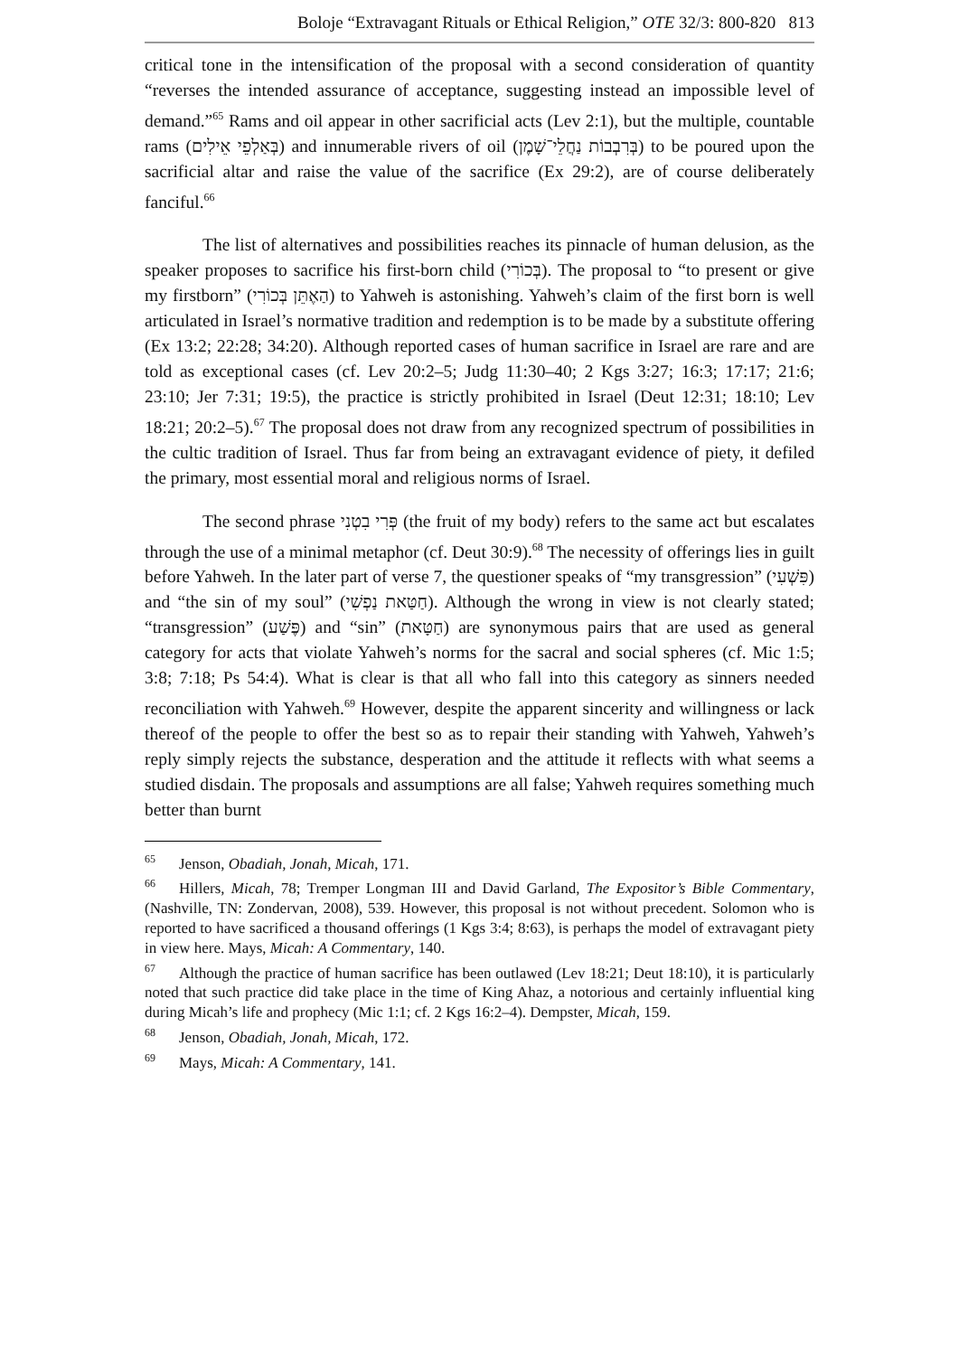Boloje “Extravagant Rituals or Ethical Religion,” OTE 32/3: 800-820 813
critical tone in the intensification of the proposal with a second consideration of quantity “reverses the intended assurance of acceptance, suggesting instead an impossible level of demand.”<sup>65</sup> Rams and oil appear in other sacrificial acts (Lev 2:1), but the multiple, countable rams (בְּאַלְפֵי אֵילִים) and innumerable rivers of oil (בְּרִבְבוֹת נַחֲלֵי־שָׁמֶן) to be poured upon the sacrificial altar and raise the value of the sacrifice (Ex 29:2), are of course deliberately fanciful.<sup>66</sup>
The list of alternatives and possibilities reaches its pinnacle of human delusion, as the speaker proposes to sacrifice his first-born child (בְּכוֹרִי). The proposal to “to present or give my firstborn” (הַאֶתֵּן בְּכוֹרִי) to Yahweh is astonishing. Yahweh’s claim of the first born is well articulated in Israel’s normative tradition and redemption is to be made by a substitute offering (Ex 13:2; 22:28; 34:20). Although reported cases of human sacrifice in Israel are rare and are told as exceptional cases (cf. Lev 20:2–5; Judg 11:30–40; 2 Kgs 3:27; 16:3; 17:17; 21:6; 23:10; Jer 7:31; 19:5), the practice is strictly prohibited in Israel (Deut 12:31; 18:10; Lev 18:21; 20:2–5).<sup>67</sup> The proposal does not draw from any recognized spectrum of possibilities in the cultic tradition of Israel. Thus far from being an extravagant evidence of piety, it defiled the primary, most essential moral and religious norms of Israel.
The second phrase פְּרִי בִטְנִי (the fruit of my body) refers to the same act but escalates through the use of a minimal metaphor (cf. Deut 30:9).<sup>68</sup> The necessity of offerings lies in guilt before Yahweh. In the later part of verse 7, the questioner speaks of “my transgression” (פִּשְׁעִי) and “the sin of my soul” (חַטַּאת נַפְשִׁי). Although the wrong in view is not clearly stated; “transgression” (פֶּשַׁע) and “sin” (חַטָּאת) are synonymous pairs that are used as general category for acts that violate Yahweh’s norms for the sacral and social spheres (cf. Mic 1:5; 3:8; 7:18; Ps 54:4). What is clear is that all who fall into this category as sinners needed reconciliation with Yahweh.<sup>69</sup> However, despite the apparent sincerity and willingness or lack thereof of the people to offer the best so as to repair their standing with Yahweh, Yahweh’s reply simply rejects the substance, desperation and the attitude it reflects with what seems a studied disdain. The proposals and assumptions are all false; Yahweh requires something much better than burnt
<sup>65</sup> Jenson, Obadiah, Jonah, Micah, 171.
<sup>66</sup> Hillers, Micah, 78; Tremper Longman III and David Garland, The Expositor’s Bible Commentary, (Nashville, TN: Zondervan, 2008), 539. However, this proposal is not without precedent. Solomon who is reported to have sacrificed a thousand offerings (1 Kgs 3:4; 8:63), is perhaps the model of extravagant piety in view here. Mays, Micah: A Commentary, 140.
<sup>67</sup> Although the practice of human sacrifice has been outlawed (Lev 18:21; Deut 18:10), it is particularly noted that such practice did take place in the time of King Ahaz, a notorious and certainly influential king during Micah’s life and prophecy (Mic 1:1; cf. 2 Kgs 16:2–4). Dempster, Micah, 159.
<sup>68</sup> Jenson, Obadiah, Jonah, Micah, 172.
<sup>69</sup> Mays, Micah: A Commentary, 141.